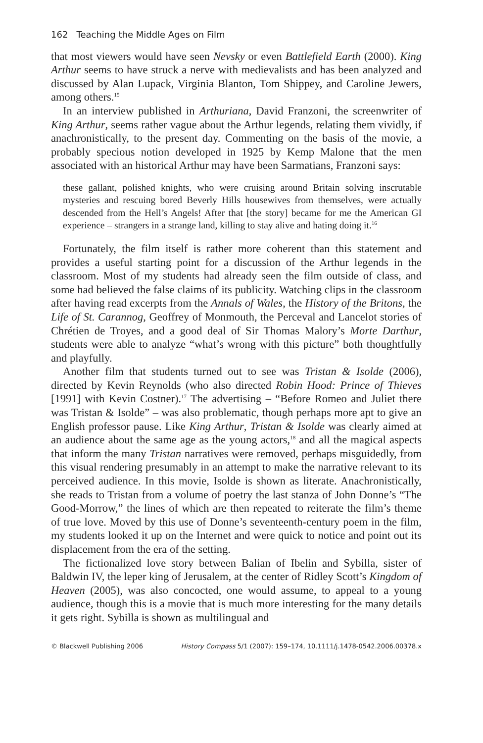162 Teaching the Middle Ages on Film
that most viewers would have seen Nevsky or even Battlefield Earth (2000). King Arthur seems to have struck a nerve with medievalists and has been analyzed and discussed by Alan Lupack, Virginia Blanton, Tom Shippey, and Caroline Jewers, among others.<sup>15</sup>
In an interview published in Arthuriana, David Franzoni, the screenwriter of King Arthur, seems rather vague about the Arthur legends, relating them vividly, if anachronistically, to the present day. Commenting on the basis of the movie, a probably specious notion developed in 1925 by Kemp Malone that the men associated with an historical Arthur may have been Sarmatians, Franzoni says:
these gallant, polished knights, who were cruising around Britain solving inscrutable mysteries and rescuing bored Beverly Hills housewives from themselves, were actually descended from the Hell’s Angels! After that [the story] became for me the American GI experience – strangers in a strange land, killing to stay alive and hating doing it.<sup>16</sup>
Fortunately, the film itself is rather more coherent than this statement and provides a useful starting point for a discussion of the Arthur legends in the classroom. Most of my students had already seen the film outside of class, and some had believed the false claims of its publicity. Watching clips in the classroom after having read excerpts from the Annals of Wales, the History of the Britons, the Life of St. Carannog, Geoffrey of Monmouth, the Perceval and Lancelot stories of Chrétien de Troyes, and a good deal of Sir Thomas Malory’s Morte Darthur, students were able to analyze “what’s wrong with this picture” both thoughtfully and playfully.
Another film that students turned out to see was Tristan & Isolde (2006), directed by Kevin Reynolds (who also directed Robin Hood: Prince of Thieves [1991] with Kevin Costner).<sup>17</sup> The advertising – “Before Romeo and Juliet there was Tristan & Isolde” – was also problematic, though perhaps more apt to give an English professor pause. Like King Arthur, Tristan & Isolde was clearly aimed at an audience about the same age as the young actors,<sup>18</sup> and all the magical aspects that inform the many Tristan narratives were removed, perhaps misguidedly, from this visual rendering presumably in an attempt to make the narrative relevant to its perceived audience. In this movie, Isolde is shown as literate. Anachronistically, she reads to Tristan from a volume of poetry the last stanza of John Donne’s “The Good-Morrow,” the lines of which are then repeated to reiterate the film’s theme of true love. Moved by this use of Donne’s seventeenth-century poem in the film, my students looked it up on the Internet and were quick to notice and point out its displacement from the era of the setting.
The fictionalized love story between Balian of Ibelin and Sybilla, sister of Baldwin IV, the leper king of Jerusalem, at the center of Ridley Scott’s Kingdom of Heaven (2005), was also concocted, one would assume, to appeal to a young audience, though this is a movie that is much more interesting for the many details it gets right. Sybilla is shown as multilingual and
© Blackwell Publishing 2006 History Compass 5/1 (2007): 159–174, 10.1111/j.1478-0542.2006.00378.x